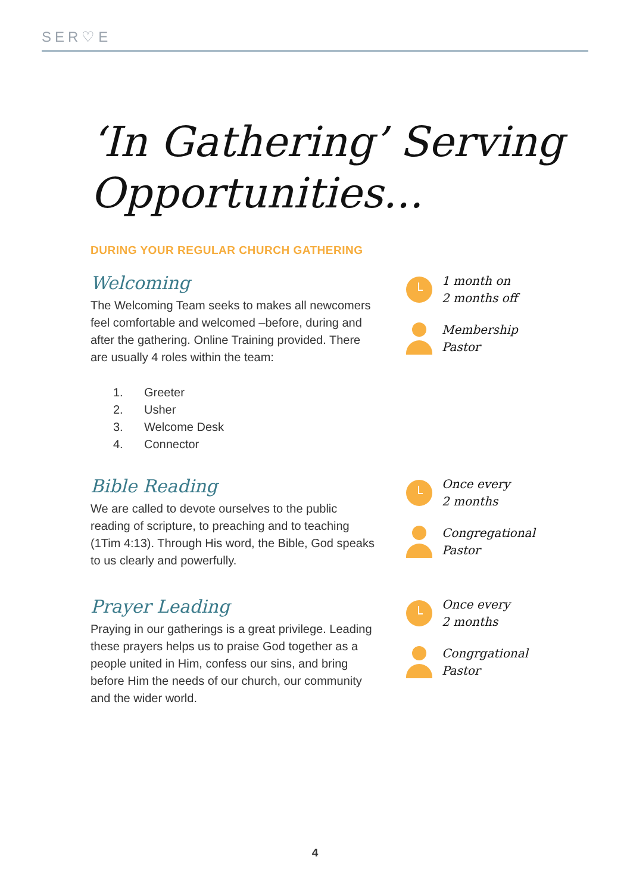SER♡E
‘In Gathering’ Serving Opportunities...
DURING YOUR REGULAR CHURCH GATHERING
Welcoming
The Welcoming Team seeks to makes all newcomers feel comfortable and welcomed –before, during and after the gathering. Online Training provided. There are usually 4 roles within the team:
1. Greeter
2. Usher
3. Welcome Desk
4. Connector
1 month on
2 months off
Membership
Pastor
Bible Reading
We are called to devote ourselves to the public reading of scripture, to preaching and to teaching (1Tim 4:13). Through His word, the Bible, God speaks to us clearly and powerfully.
Once every
2 months
Congregational
Pastor
Prayer Leading
Praying in our gatherings is a great privilege. Leading these prayers helps us to praise God together as a people united in Him, confess our sins, and bring before Him the needs of our church, our community and the wider world.
Once every
2 months
Congrgational
Pastor
4